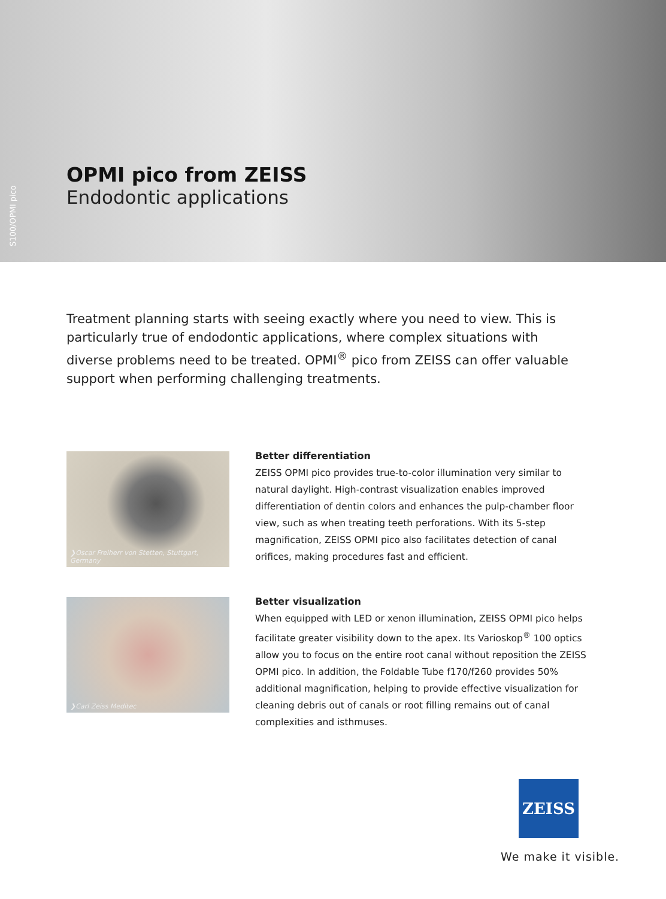S100/OPMI pico
OPMI pico from ZEISS
Endodontic applications
Treatment planning starts with seeing exactly where you need to view. This is particularly true of endodontic applications, where complex situations with diverse problems need to be treated. OPMI<sup>®</sup> pico from ZEISS can offer valuable support when performing challenging treatments.
❯Oscar Freiherr von Stetten, Stuttgart, Germany
Better differentiation
ZEISS OPMI pico provides true-to-color illumination very similar to natural daylight. High-contrast visualization enables improved differentiation of dentin colors and enhances the pulp-chamber floor view, such as when treating teeth perforations. With its 5-step magnification, ZEISS OPMI pico also facilitates detection of canal orifices, making procedures fast and efficient.
❯Carl Zeiss Meditec
Better visualization
When equipped with LED or xenon illumination, ZEISS OPMI pico helps facilitate greater visibility down to the apex. Its Varioskop<sup>®</sup> 100 optics allow you to focus on the entire root canal without reposition the ZEISS OPMI pico. In addition, the Foldable Tube f170/f260 provides 50% additional magnification, helping to provide effective visualization for cleaning debris out of canals or root filling remains out of canal complexities and isthmuses.
ZEISS
We make it visible.